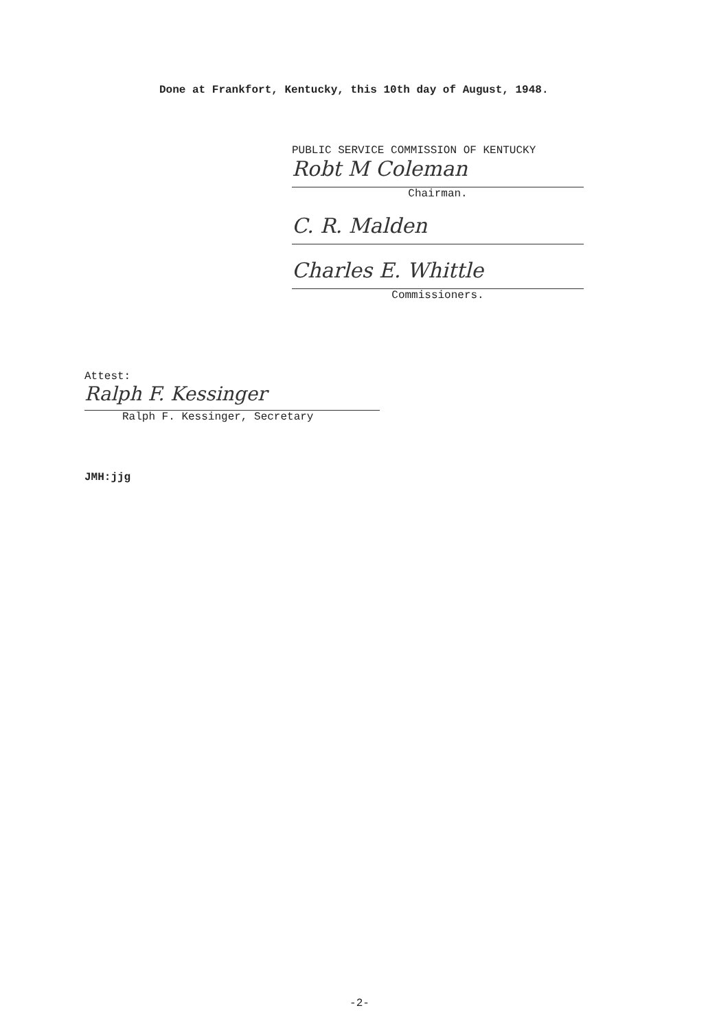Done at Frankfort, Kentucky, this 10th day of August, 1948.
PUBLIC SERVICE COMMISSION OF KENTUCKY
Robt M Coleman
Chairman.
C. R. Malden
Charles E. Whittle
Commissioners.
Attest:
Ralph F. Kessinger
Ralph F. Kessinger, Secretary
JMH:jjg
-2-